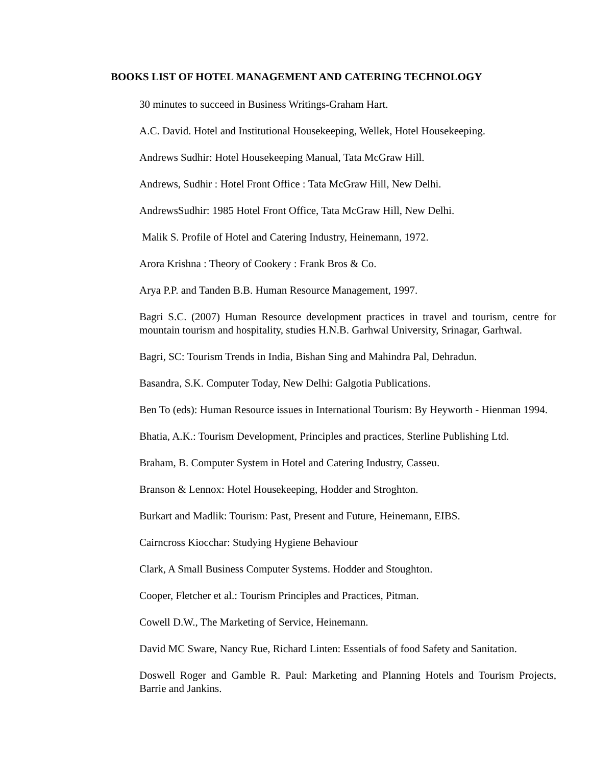BOOKS LIST OF HOTEL MANAGEMENT AND CATERING TECHNOLOGY
30 minutes to succeed in Business Writings-Graham Hart.
A.C. David. Hotel and Institutional Housekeeping, Wellek, Hotel Housekeeping.
Andrews Sudhir: Hotel Housekeeping Manual, Tata McGraw Hill.
Andrews, Sudhir : Hotel Front Office : Tata McGraw Hill, New Delhi.
AndrewsSudhir: 1985 Hotel Front Office, Tata McGraw Hill, New Delhi.
Malik S. Profile of Hotel and Catering Industry, Heinemann, 1972.
Arora Krishna : Theory of Cookery : Frank Bros & Co.
Arya P.P. and Tanden B.B. Human Resource Management, 1997.
Bagri S.C. (2007) Human Resource development practices in travel and tourism, centre for mountain tourism and hospitality, studies H.N.B. Garhwal University, Srinagar, Garhwal.
Bagri, SC: Tourism Trends in India, Bishan Sing and Mahindra Pal, Dehradun.
Basandra, S.K. Computer Today, New Delhi: Galgotia Publications.
Ben To (eds): Human Resource issues in International Tourism: By Heyworth - Hienman 1994.
Bhatia, A.K.: Tourism Development, Principles and practices, Sterline Publishing Ltd.
Braham, B. Computer System in Hotel and Catering Industry, Casseu.
Branson & Lennox: Hotel Housekeeping, Hodder and Stroghton.
Burkart and Madlik: Tourism: Past, Present and Future, Heinemann, EIBS.
Cairncross Kiocchar: Studying Hygiene Behaviour
Clark, A Small Business Computer Systems. Hodder and Stoughton.
Cooper, Fletcher et al.: Tourism Principles and Practices, Pitman.
Cowell D.W., The Marketing of Service, Heinemann.
David MC Sware, Nancy Rue, Richard Linten: Essentials of food Safety and Sanitation.
Doswell Roger and Gamble R. Paul: Marketing and Planning Hotels and Tourism Projects, Barrie and Jankins.